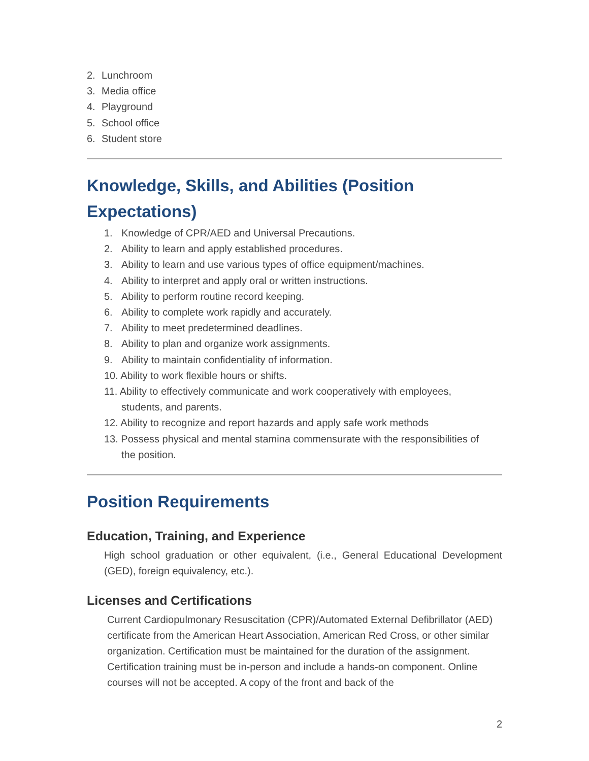2. Lunchroom
3. Media office
4. Playground
5. School office
6. Student store
Knowledge, Skills, and Abilities (Position Expectations)
1. Knowledge of CPR/AED and Universal Precautions.
2. Ability to learn and apply established procedures.
3. Ability to learn and use various types of office equipment/machines.
4. Ability to interpret and apply oral or written instructions.
5. Ability to perform routine record keeping.
6. Ability to complete work rapidly and accurately.
7. Ability to meet predetermined deadlines.
8. Ability to plan and organize work assignments.
9. Ability to maintain confidentiality of information.
10. Ability to work flexible hours or shifts.
11. Ability to effectively communicate and work cooperatively with employees,
students, and parents.
12. Ability to recognize and report hazards and apply safe work methods
13. Possess physical and mental stamina commensurate with the responsibilities of
the position.
Position Requirements
Education, Training, and Experience
High school graduation or other equivalent, (i.e., General Educational Development (GED), foreign equivalency, etc.).
Licenses and Certifications
Current Cardiopulmonary Resuscitation (CPR)/Automated External Defibrillator (AED) certificate from the American Heart Association, American Red Cross, or other similar organization. Certification must be maintained for the duration of the assignment. Certification training must be in-person and include a hands-on component. Online courses will not be accepted. A copy of the front and back of the
2